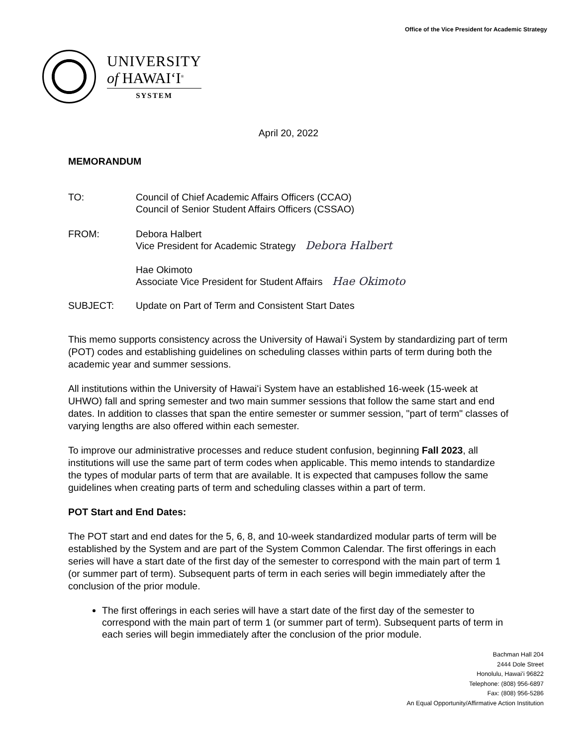Office of the Vice President for Academic Strategy
UNIVERSITY
of HAWAIʻI<sup>®</sup>
SYSTEM
April 20, 2022
MEMORANDUM
TO: Council of Chief Academic Affairs Officers (CCAO)
Council of Senior Student Affairs Officers (CSSAO)
FROM: Debora Halbert
Vice President for Academic Strategy Debora Halbert
Hae Okimoto
Associate Vice President for Student Affairs Hae Okimoto
SUBJECT: Update on Part of Term and Consistent Start Dates
This memo supports consistency across the University of Hawaiʻi System by standardizing part of term (POT) codes and establishing guidelines on scheduling classes within parts of term during both the academic year and summer sessions.
All institutions within the University of Hawaiʻi System have an established 16-week (15-week at UHWO) fall and spring semester and two main summer sessions that follow the same start and end dates. In addition to classes that span the entire semester or summer session, "part of term" classes of varying lengths are also offered within each semester.
To improve our administrative processes and reduce student confusion, beginning Fall 2023, all institutions will use the same part of term codes when applicable. This memo intends to standardize the types of modular parts of term that are available. It is expected that campuses follow the same guidelines when creating parts of term and scheduling classes within a part of term.
POT Start and End Dates:
The POT start and end dates for the 5, 6, 8, and 10-week standardized modular parts of term will be established by the System and are part of the System Common Calendar. The first offerings in each series will have a start date of the first day of the semester to correspond with the main part of term 1 (or summer part of term). Subsequent parts of term in each series will begin immediately after the conclusion of the prior module.
The first offerings in each series will have a start date of the first day of the semester to correspond with the main part of term 1 (or summer part of term). Subsequent parts of term in each series will begin immediately after the conclusion of the prior module.
Bachman Hall 204
2444 Dole Street
Honolulu, Hawaiʻi 96822
Telephone: (808) 956-6897
Fax: (808) 956-5286
An Equal Opportunity/Affirmative Action Institution